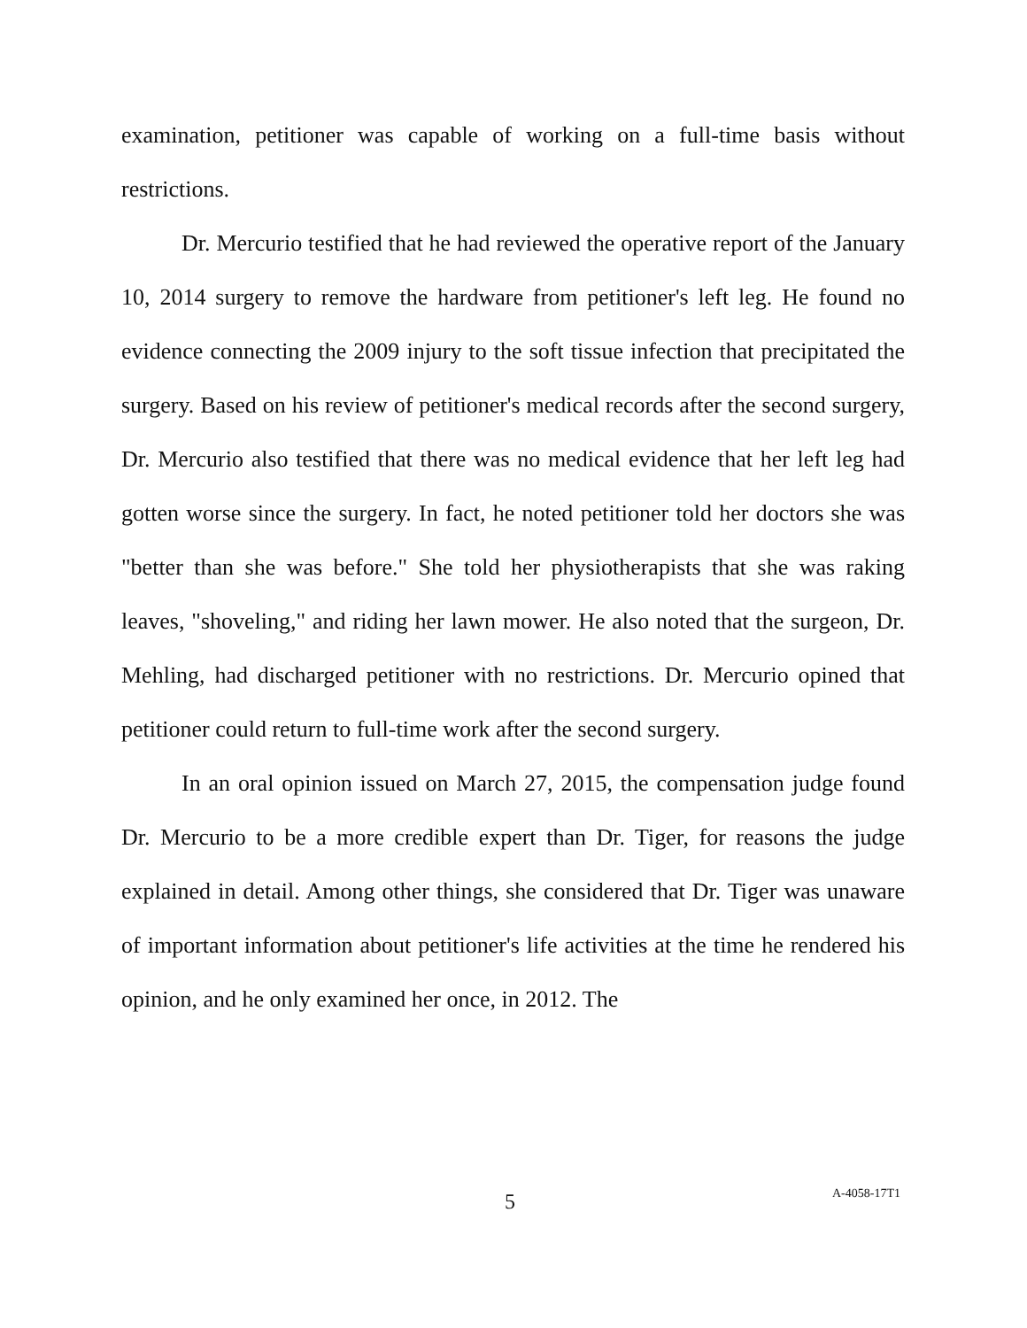examination, petitioner was capable of working on a full-time basis without restrictions.
Dr. Mercurio testified that he had reviewed the operative report of the January 10, 2014 surgery to remove the hardware from petitioner's left leg. He found no evidence connecting the 2009 injury to the soft tissue infection that precipitated the surgery. Based on his review of petitioner's medical records after the second surgery, Dr. Mercurio also testified that there was no medical evidence that her left leg had gotten worse since the surgery. In fact, he noted petitioner told her doctors she was "better than she was before." She told her physiotherapists that she was raking leaves, "shoveling," and riding her lawn mower. He also noted that the surgeon, Dr. Mehling, had discharged petitioner with no restrictions. Dr. Mercurio opined that petitioner could return to full-time work after the second surgery.
In an oral opinion issued on March 27, 2015, the compensation judge found Dr. Mercurio to be a more credible expert than Dr. Tiger, for reasons the judge explained in detail. Among other things, she considered that Dr. Tiger was unaware of important information about petitioner's life activities at the time he rendered his opinion, and he only examined her once, in 2012. The
5 A-4058-17T1